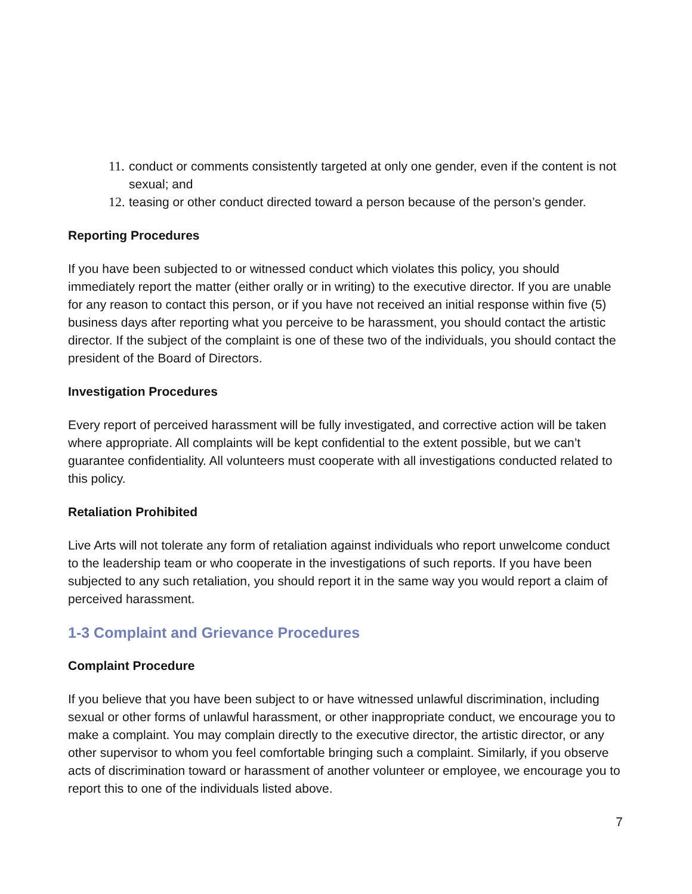11.
conduct or comments consistently targeted at only one gender, even if the content is not sexual; and
12.
teasing or other conduct directed toward a person because of the person’s gender.
Reporting Procedures
If you have been subjected to or witnessed conduct which violates this policy, you should immediately report the matter (either orally or in writing) to the executive director. If you are unable for any reason to contact this person, or if you have not received an initial response within five (5) business days after reporting what you perceive to be harassment, you should contact the artistic director. If the subject of the complaint is one of these two of the individuals, you should contact the president of the Board of Directors.
Investigation Procedures
Every report of perceived harassment will be fully investigated, and corrective action will be taken where appropriate. All complaints will be kept confidential to the extent possible, but we can’t guarantee confidentiality. All volunteers must cooperate with all investigations conducted related to this policy.
Retaliation Prohibited
Live Arts will not tolerate any form of retaliation against individuals who report unwelcome conduct to the leadership team or who cooperate in the investigations of such reports. If you have been subjected to any such retaliation, you should report it in the same way you would report a claim of perceived harassment.
1-3 Complaint and Grievance Procedures
Complaint Procedure
If you believe that you have been subject to or have witnessed unlawful discrimination, including sexual or other forms of unlawful harassment, or other inappropriate conduct, we encourage you to make a complaint. You may complain directly to the executive director, the artistic director, or any other supervisor to whom you feel comfortable bringing such a complaint. Similarly, if you observe acts of discrimination toward or harassment of another volunteer or employee, we encourage you to report this to one of the individuals listed above.
7